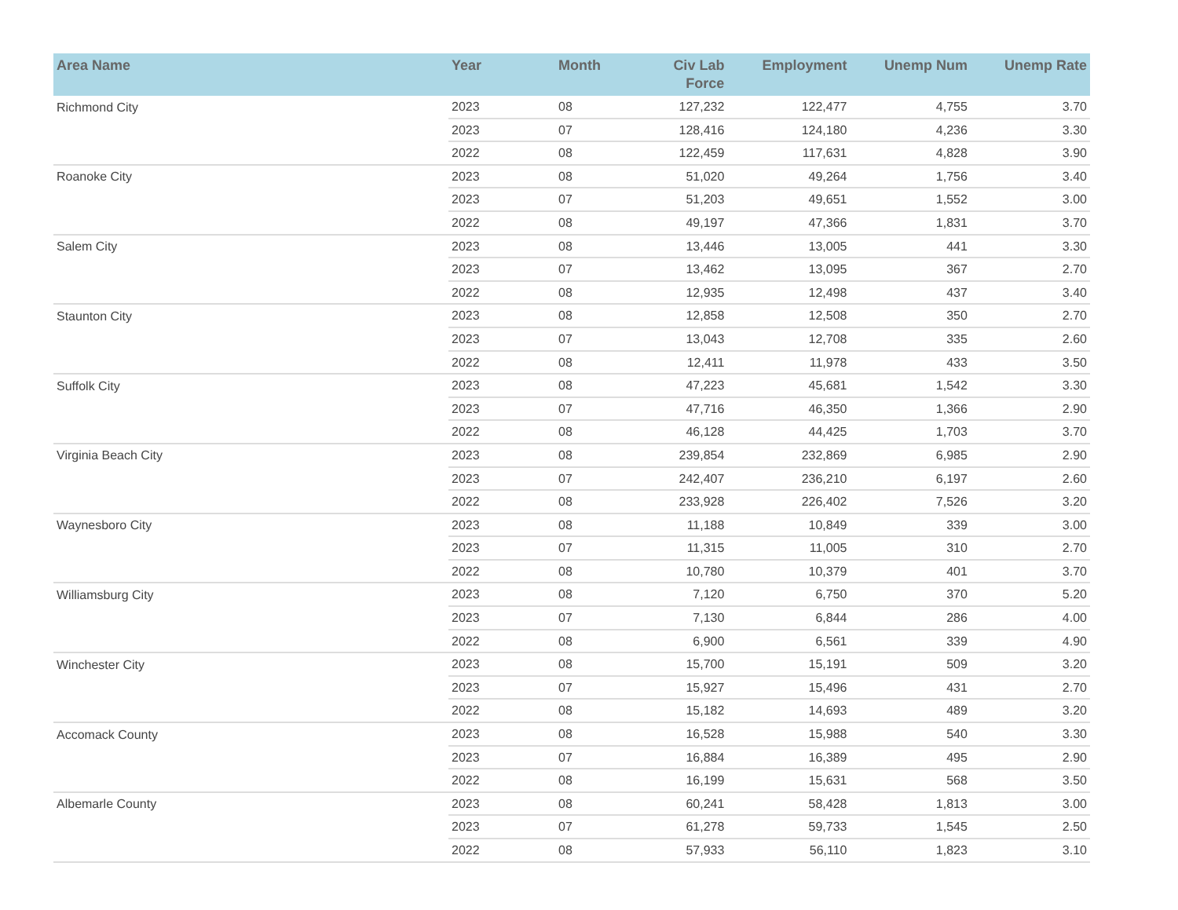| Area Name | Year | Month | Civ Lab Force | Employment | Unemp Num | Unemp Rate |
| --- | --- | --- | --- | --- | --- | --- |
| Richmond City | 2023 | 08 | 127,232 | 122,477 | 4,755 | 3.70 |
| | 2023 | 07 | 128,416 | 124,180 | 4,236 | 3.30 |
| | 2022 | 08 | 122,459 | 117,631 | 4,828 | 3.90 |
| Roanoke City | 2023 | 08 | 51,020 | 49,264 | 1,756 | 3.40 |
| | 2023 | 07 | 51,203 | 49,651 | 1,552 | 3.00 |
| | 2022 | 08 | 49,197 | 47,366 | 1,831 | 3.70 |
| Salem City | 2023 | 08 | 13,446 | 13,005 | 441 | 3.30 |
| | 2023 | 07 | 13,462 | 13,095 | 367 | 2.70 |
| | 2022 | 08 | 12,935 | 12,498 | 437 | 3.40 |
| Staunton City | 2023 | 08 | 12,858 | 12,508 | 350 | 2.70 |
| | 2023 | 07 | 13,043 | 12,708 | 335 | 2.60 |
| | 2022 | 08 | 12,411 | 11,978 | 433 | 3.50 |
| Suffolk City | 2023 | 08 | 47,223 | 45,681 | 1,542 | 3.30 |
| | 2023 | 07 | 47,716 | 46,350 | 1,366 | 2.90 |
| | 2022 | 08 | 46,128 | 44,425 | 1,703 | 3.70 |
| Virginia Beach City | 2023 | 08 | 239,854 | 232,869 | 6,985 | 2.90 |
| | 2023 | 07 | 242,407 | 236,210 | 6,197 | 2.60 |
| | 2022 | 08 | 233,928 | 226,402 | 7,526 | 3.20 |
| Waynesboro City | 2023 | 08 | 11,188 | 10,849 | 339 | 3.00 |
| | 2023 | 07 | 11,315 | 11,005 | 310 | 2.70 |
| | 2022 | 08 | 10,780 | 10,379 | 401 | 3.70 |
| Williamsburg City | 2023 | 08 | 7,120 | 6,750 | 370 | 5.20 |
| | 2023 | 07 | 7,130 | 6,844 | 286 | 4.00 |
| | 2022 | 08 | 6,900 | 6,561 | 339 | 4.90 |
| Winchester City | 2023 | 08 | 15,700 | 15,191 | 509 | 3.20 |
| | 2023 | 07 | 15,927 | 15,496 | 431 | 2.70 |
| | 2022 | 08 | 15,182 | 14,693 | 489 | 3.20 |
| Accomack County | 2023 | 08 | 16,528 | 15,988 | 540 | 3.30 |
| | 2023 | 07 | 16,884 | 16,389 | 495 | 2.90 |
| | 2022 | 08 | 16,199 | 15,631 | 568 | 3.50 |
| Albemarle County | 2023 | 08 | 60,241 | 58,428 | 1,813 | 3.00 |
| | 2023 | 07 | 61,278 | 59,733 | 1,545 | 2.50 |
| | 2022 | 08 | 57,933 | 56,110 | 1,823 | 3.10 |